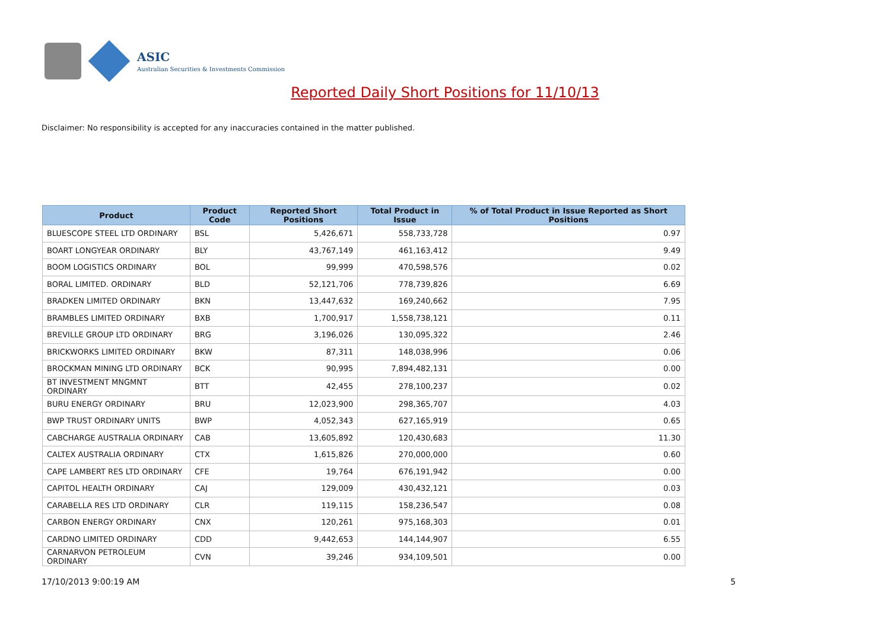ASIC
Australian Securities & Investments Commission
Reported Daily Short Positions for 11/10/13
Disclaimer: No responsibility is accepted for any inaccuracies contained in the matter published.
| Product | Product Code | Reported Short Positions | Total Product in Issue | % of Total Product in Issue Reported as Short Positions |
| --- | --- | --- | --- | --- |
| BLUESCOPE STEEL LTD ORDINARY | BSL | 5,426,671 | 558,733,728 | 0.97 |
| BOART LONGYEAR ORDINARY | BLY | 43,767,149 | 461,163,412 | 9.49 |
| BOOM LOGISTICS ORDINARY | BOL | 99,999 | 470,598,576 | 0.02 |
| BORAL LIMITED. ORDINARY | BLD | 52,121,706 | 778,739,826 | 6.69 |
| BRADKEN LIMITED ORDINARY | BKN | 13,447,632 | 169,240,662 | 7.95 |
| BRAMBLES LIMITED ORDINARY | BXB | 1,700,917 | 1,558,738,121 | 0.11 |
| BREVILLE GROUP LTD ORDINARY | BRG | 3,196,026 | 130,095,322 | 2.46 |
| BRICKWORKS LIMITED ORDINARY | BKW | 87,311 | 148,038,996 | 0.06 |
| BROCKMAN MINING LTD ORDINARY | BCK | 90,995 | 7,894,482,131 | 0.00 |
| BT INVESTMENT MNGMNT ORDINARY | BTT | 42,455 | 278,100,237 | 0.02 |
| BURU ENERGY ORDINARY | BRU | 12,023,900 | 298,365,707 | 4.03 |
| BWP TRUST ORDINARY UNITS | BWP | 4,052,343 | 627,165,919 | 0.65 |
| CABCHARGE AUSTRALIA ORDINARY | CAB | 13,605,892 | 120,430,683 | 11.30 |
| CALTEX AUSTRALIA ORDINARY | CTX | 1,615,826 | 270,000,000 | 0.60 |
| CAPE LAMBERT RES LTD ORDINARY | CFE | 19,764 | 676,191,942 | 0.00 |
| CAPITOL HEALTH ORDINARY | CAJ | 129,009 | 430,432,121 | 0.03 |
| CARABELLA RES LTD ORDINARY | CLR | 119,115 | 158,236,547 | 0.08 |
| CARBON ENERGY ORDINARY | CNX | 120,261 | 975,168,303 | 0.01 |
| CARDNO LIMITED ORDINARY | CDD | 9,442,653 | 144,144,907 | 6.55 |
| CARNARVON PETROLEUM ORDINARY | CVN | 39,246 | 934,109,501 | 0.00 |
17/10/2013 9:00:19 AM 5